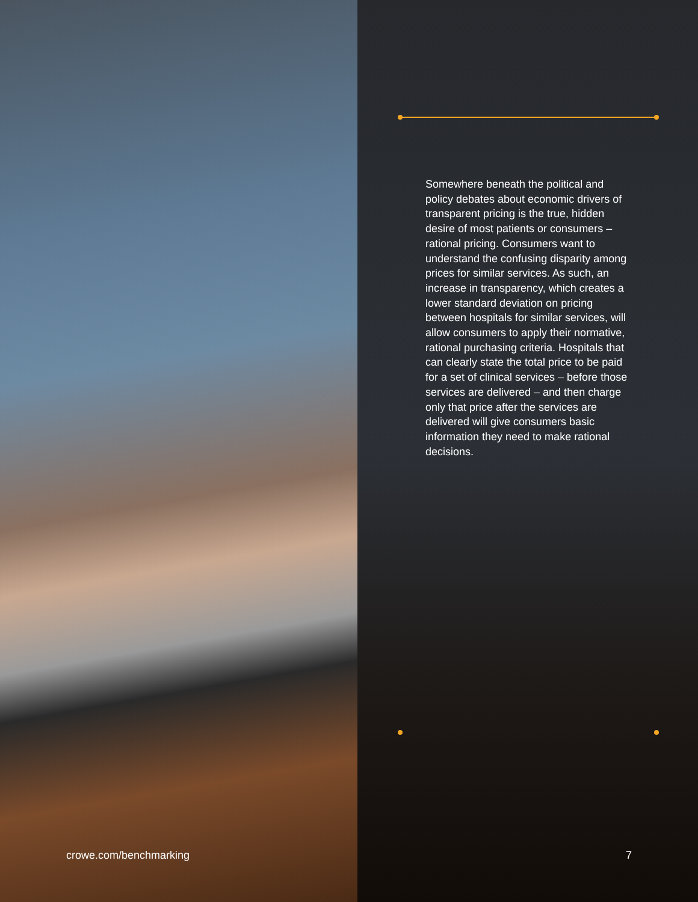Somewhere beneath the political and policy debates about economic drivers of transparent pricing is the true, hidden desire of most patients or consumers – rational pricing. Consumers want to understand the confusing disparity among prices for similar services. As such, an increase in transparency, which creates a lower standard deviation on pricing between hospitals for similar services, will allow consumers to apply their normative, rational purchasing criteria. Hospitals that can clearly state the total price to be paid for a set of clinical services – before those services are delivered – and then charge only that price after the services are delivered will give consumers basic information they need to make rational decisions.
crowe.com/benchmarking 7